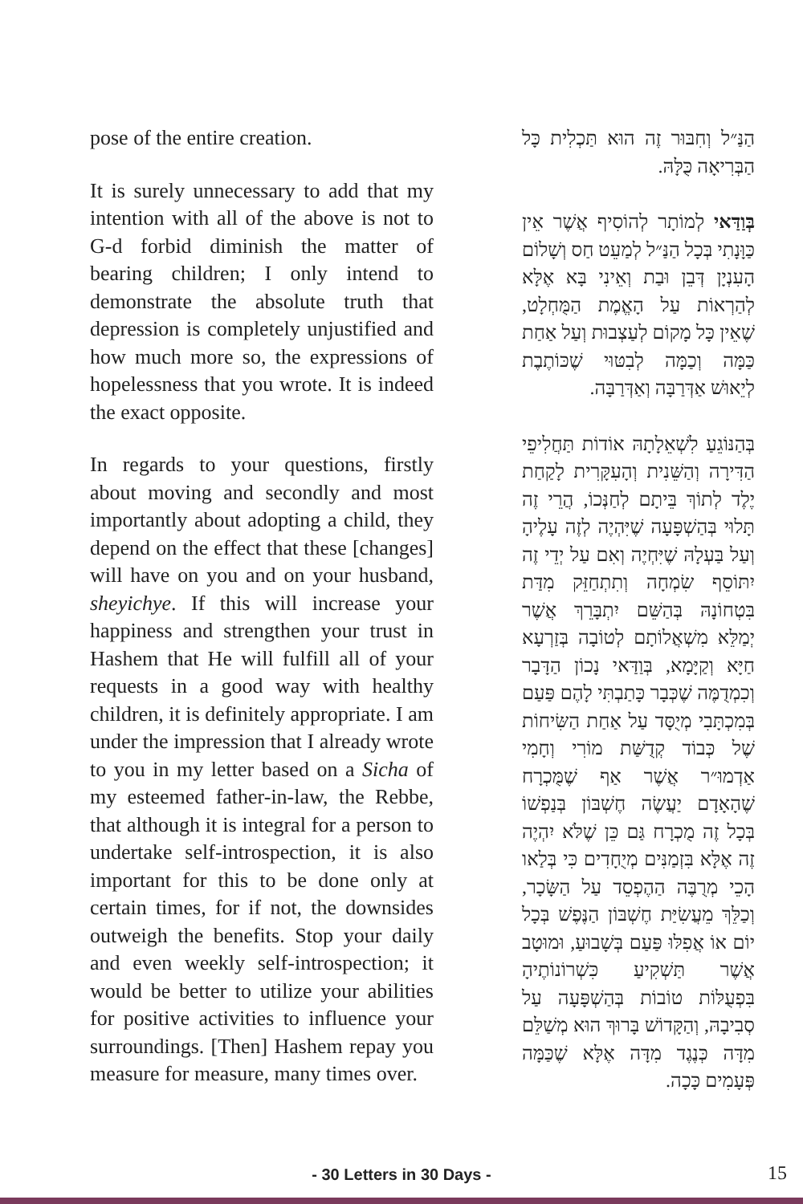pose of the entire creation.
It is surely unnecessary to add that my intention with all of the above is not to G-d forbid diminish the matter of bearing children; I only intend to demonstrate the absolute truth that depression is completely unjustified and how much more so, the expressions of hopelessness that you wrote. It is indeed the exact opposite.
In regards to your questions, firstly about moving and secondly and most importantly about adopting a child, they depend on the effect that these [changes] will have on you and on your husband, sheyichye. If this will increase your happiness and strengthen your trust in Hashem that He will fulfill all of your requests in a good way with healthy children, it is definitely appropriate. I am under the impression that I already wrote to you in my letter based on a Sicha of my esteemed father-in-law, the Rebbe, that although it is integral for a person to undertake self-introspection, it is also important for this to be done only at certain times, for if not, the downsides outweigh the benefits. Stop your daily and even weekly self-introspection; it would be better to utilize your abilities for positive activities to influence your surroundings. [Then] Hashem repay you measure for measure, many times over.
הַנַּ״ל וְחִבּוּר זֶה הוּא תַּכְלִית כָּל הַבְּרִיאָה כֻּלָּהּ.
בְּוַדַּאי לְמוֹתָר לְהוֹסִיף אֲשֶׁר אֵין כַּוָּנָתִי בְּכָל הַנַּ״ל לְמַעֵט חַס וְשָׁלוֹם הָעִנְיָן דְּבֵן וּבַת וְאֵינִי בָּא אֶלָּא לְהַרְאוֹת עַל הָאֱמֶת הַמֻּחְלָט, שֶׁאֵין כָּל מָקוֹם לְעַצְבוּת וְעַל אַחַת כַּמָּה וְכַמָּה לְבִטּוּי שֶׁכּוֹתֶבֶת לְיֵאוּשׁ אַדְּרַבָּה וְאַדְּרַבָּה.
בְּהַנּוֹגֵעַ לִשְׁאֵלָתָהּ אוֹדוֹת תַּחֲלִיפֵי הַדִּירָה וְהַשֵּׁנִית וְהָעִקָּרִית לָקַחַת יֶלֶד לְתוֹךְ בֵּיתָם לְחַנְּכוֹ, הֲרֵי זֶה תָּלוּי בְּהַשְׁפָּעָה שֶׁיִּהְיֶה לְזֶה עָלֶיהָ וְעַל בַּעְלָהּ שֶׁיִּחְיֶה וְאִם עַל יְדֵי זֶה יִתּוֹסֵף שִׂמְחָה וְתִתְחַזֵּק מִדַּת בִּטְחוֹנָהּ בְּהַשֵּׁם יִתְבָּרֵךְ אֲשֶׁר יְמַלֵּא מִשְׁאֲלוֹתָם לְטוֹבָה בְּזַרְעָא חַיָּא וְקַיָּמָא, בְּוַדַּאי נָכוֹן הַדָּבָר וְכִמְדֻמֶּה שֶׁכְּבָר כָּתַבְתִּי לָהֶם פַּעַם בְּמִכְתָּבִי מְיֻסָּד עַל אַחַת הַשִּׂיחוֹת שֶׁל כְּבוֹד קְדֻשַּׁת מוֹרִי וְחָמִי אַדְמוּ״ר אֲשֶׁר אַף שֶׁמֻּכְרָח שֶׁהָאָדָם יַעֲשֶׂה חֶשְׁבּוֹן בְּנַפְשׁוֹ בְּכָל זֶה מֻכְרָח גַּם כֵּן שֶׁלֹּא יִהְיֶה זֶה אֶלָּא בִּזְמַנִּים מְיֻחָדִים כִּי בְּלַאו הָכֵי מְרֻבֶּה הַהֶפְסֵד עַל הַשָּׂכָר, וְכַלֵּךְ מֵעֲשִׂיַּת חֶשְׁבּוֹן הַנֶּפֶשׁ בְּכָל יוֹם אוֹ אֲפִלּוּ פַּעַם בְּשָׁבוּעַ, וּמוּטָב אֲשֶׁר תַּשְׁקִיעַ כִּשְׁרוֹנוֹתֶיהָ בִּפְעֻלּוֹת טוֹבוֹת בְּהַשְׁפָּעָה עַל סְבִיבָהּ, וְהַקָּדוֹשׁ בָּרוּךְ הוּא מְשַׁלֵּם מִדָּה כְּנֶגֶד מִדָּה אֶלָּא שֶׁכַּמָּה פְּעָמִים כָּכָה.
- 30 Letters in 30 Days -
15